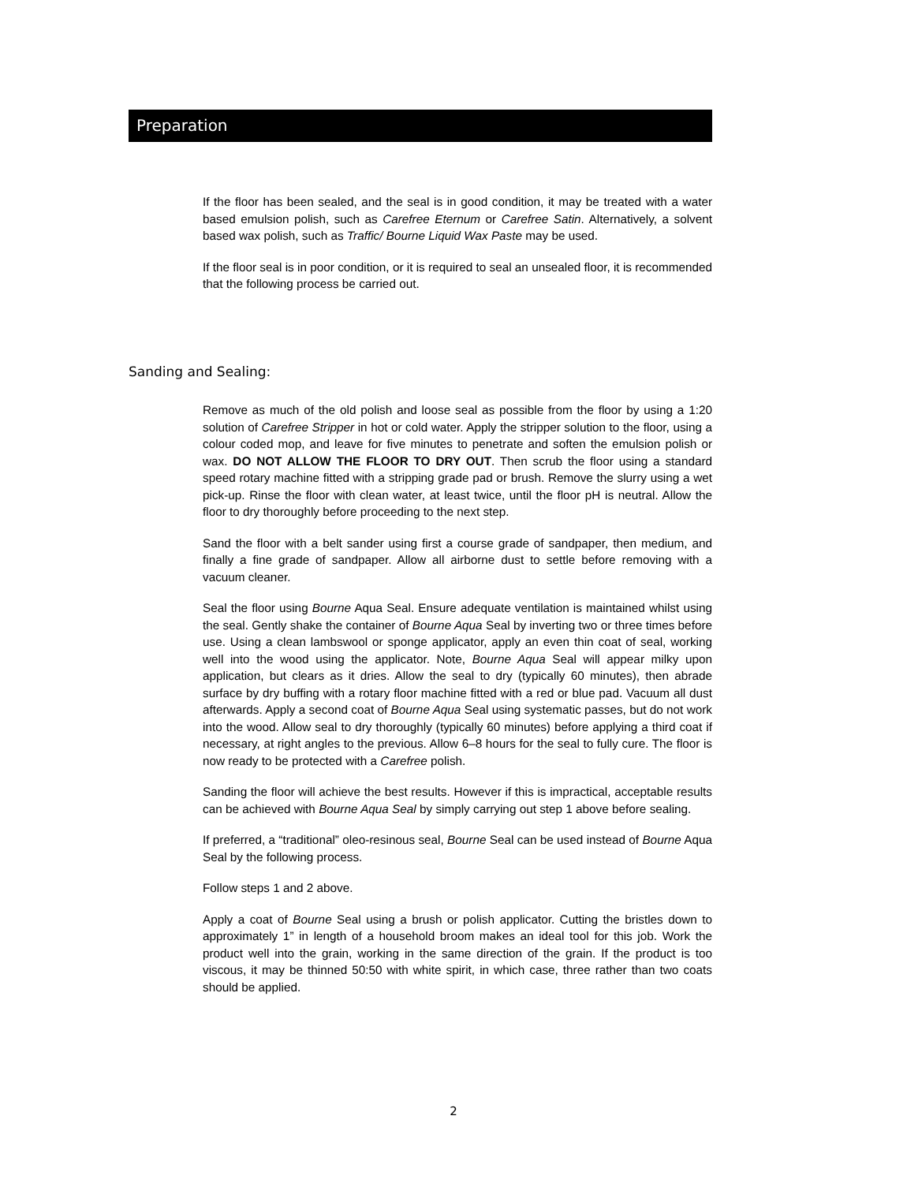Preparation
If the floor has been sealed, and the seal is in good condition, it may be treated with a water based emulsion polish, such as Carefree Eternum or Carefree Satin. Alternatively, a solvent based wax polish, such as Traffic/ Bourne Liquid Wax Paste may be used.
If the floor seal is in poor condition, or it is required to seal an unsealed floor, it is recommended that the following process be carried out.
Sanding and Sealing:
Remove as much of the old polish and loose seal as possible from the floor by using a 1:20 solution of Carefree Stripper in hot or cold water. Apply the stripper solution to the floor, using a colour coded mop, and leave for five minutes to penetrate and soften the emulsion polish or wax. DO NOT ALLOW THE FLOOR TO DRY OUT. Then scrub the floor using a standard speed rotary machine fitted with a stripping grade pad or brush. Remove the slurry using a wet pick-up. Rinse the floor with clean water, at least twice, until the floor pH is neutral. Allow the floor to dry thoroughly before proceeding to the next step.
Sand the floor with a belt sander using first a course grade of sandpaper, then medium, and finally a fine grade of sandpaper. Allow all airborne dust to settle before removing with a vacuum cleaner.
Seal the floor using Bourne Aqua Seal. Ensure adequate ventilation is maintained whilst using the seal. Gently shake the container of Bourne Aqua Seal by inverting two or three times before use. Using a clean lambswool or sponge applicator, apply an even thin coat of seal, working well into the wood using the applicator. Note, Bourne Aqua Seal will appear milky upon application, but clears as it dries. Allow the seal to dry (typically 60 minutes), then abrade surface by dry buffing with a rotary floor machine fitted with a red or blue pad. Vacuum all dust afterwards. Apply a second coat of Bourne Aqua Seal using systematic passes, but do not work into the wood. Allow seal to dry thoroughly (typically 60 minutes) before applying a third coat if necessary, at right angles to the previous. Allow 6–8 hours for the seal to fully cure. The floor is now ready to be protected with a Carefree polish.
Sanding the floor will achieve the best results. However if this is impractical, acceptable results can be achieved with Bourne Aqua Seal by simply carrying out step 1 above before sealing.
If preferred, a “traditional” oleo-resinous seal, Bourne Seal can be used instead of Bourne Aqua Seal by the following process.
Follow steps 1 and 2 above.
Apply a coat of Bourne Seal using a brush or polish applicator. Cutting the bristles down to approximately 1” in length of a household broom makes an ideal tool for this job. Work the product well into the grain, working in the same direction of the grain. If the product is too viscous, it may be thinned 50:50 with white spirit, in which case, three rather than two coats should be applied.
2